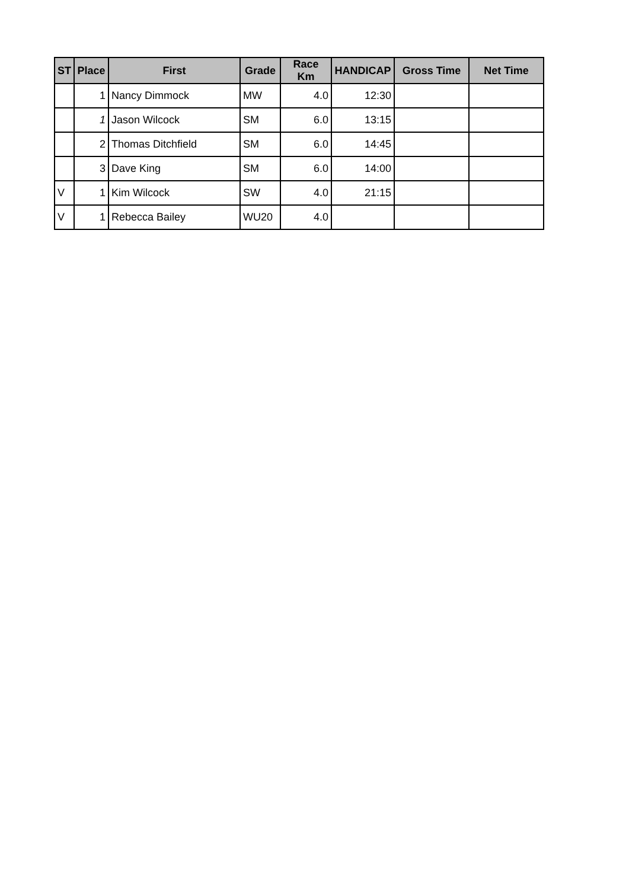| ST | Place | First | Grade | Race Km | HANDICAP | Gross Time | Net Time |
| --- | --- | --- | --- | --- | --- | --- | --- |
| | 1 | Nancy Dimmock | MW | 4.0 | 12:30 | | |
| | 1 | Jason Wilcock | SM | 6.0 | 13:15 | | |
| | 2 | Thomas Ditchfield | SM | 6.0 | 14:45 | | |
| | 3 | Dave King | SM | 6.0 | 14:00 | | |
| V | 1 | Kim Wilcock | SW | 4.0 | 21:15 | | |
| V | 1 | Rebecca Bailey | WU20 | 4.0 | | | |